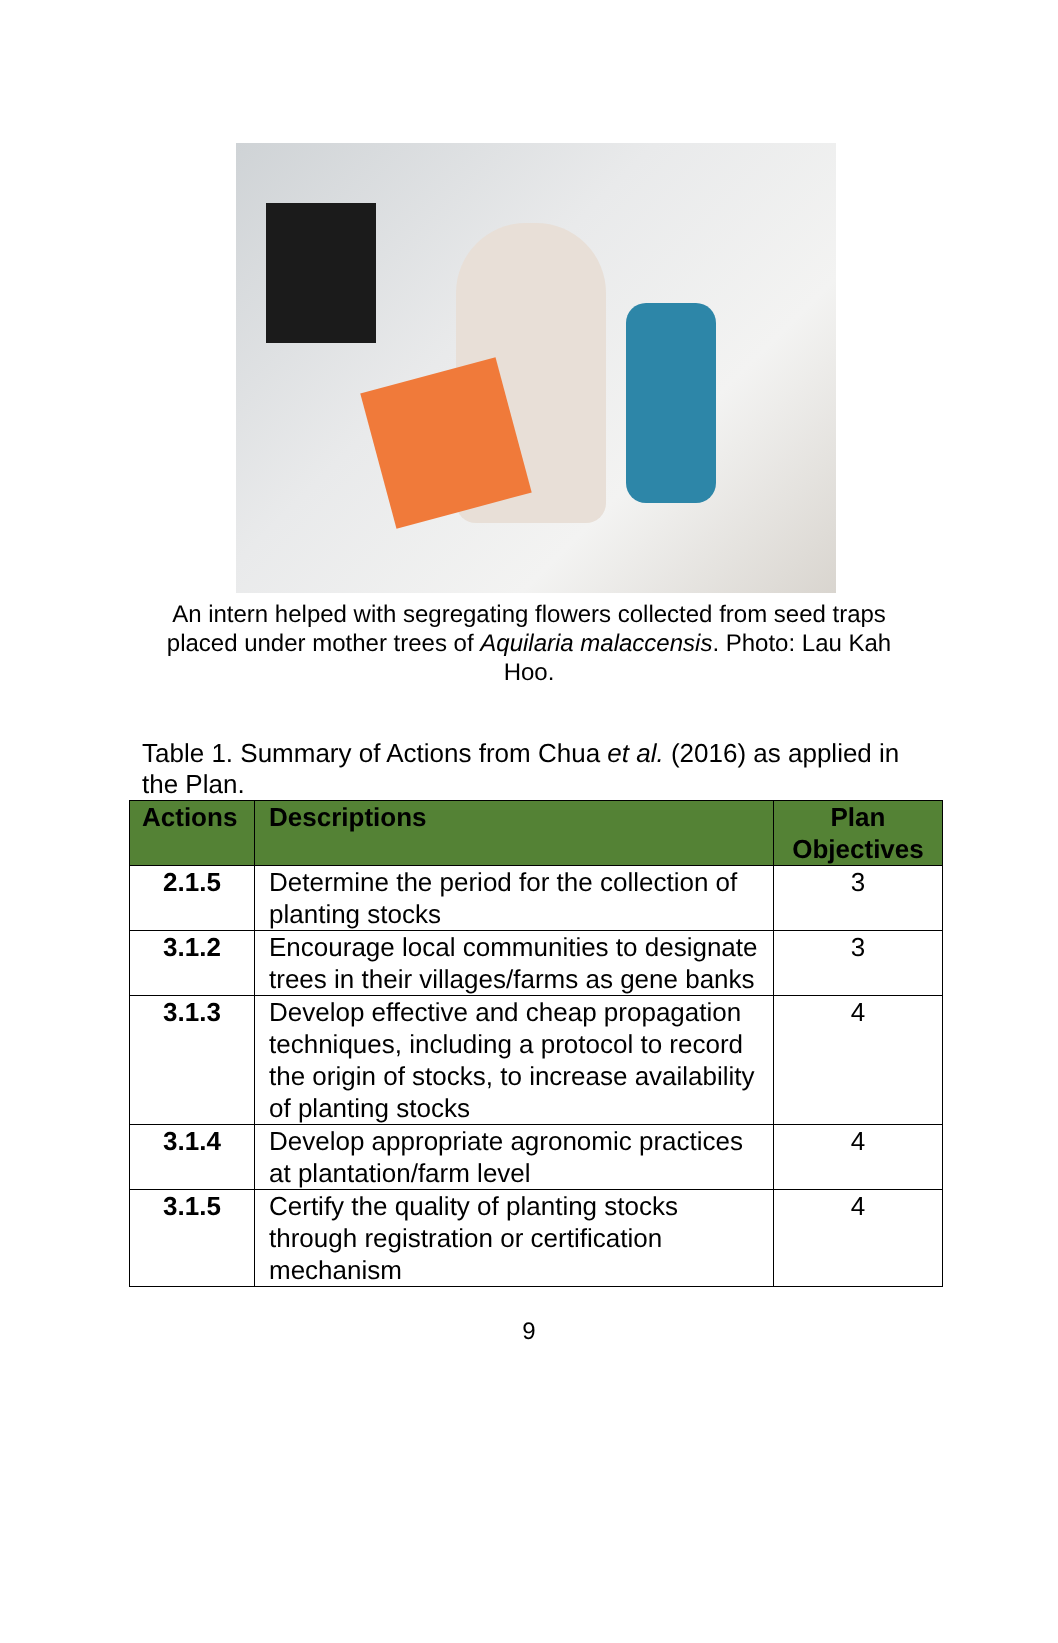An intern helped with segregating flowers collected from seed traps placed under mother trees of Aquilaria malaccensis. Photo: Lau Kah Hoo.
Table 1. Summary of Actions from Chua et al. (2016) as applied in the Plan.
| Actions | Descriptions | Plan Objectives |
| --- | --- | --- |
| 2.1.5 | Determine the period for the collection of planting stocks | 3 |
| 3.1.2 | Encourage local communities to designate trees in their villages/farms as gene banks | 3 |
| 3.1.3 | Develop effective and cheap propagation techniques, including a protocol to record the origin of stocks, to increase availability of planting stocks | 4 |
| 3.1.4 | Develop appropriate agronomic practices at plantation/farm level | 4 |
| 3.1.5 | Certify the quality of planting stocks through registration or certification mechanism | 4 |
9